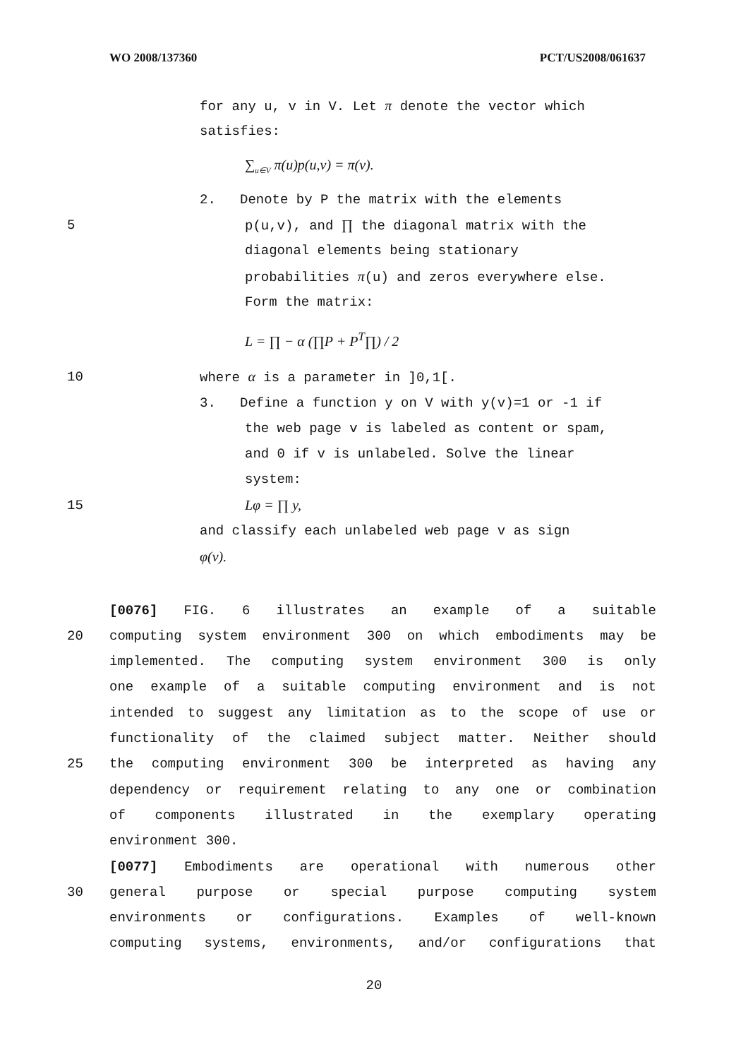WO 2008/137360 PCT/US2008/061637
for any u, v in V. Let π denote the vector which
satisfies:
∑<sub>u∈V</sub> π(u)p(u,v) = π(v).
2. Denote by P the matrix with the elements
5 p(u,v), and ∏ the diagonal matrix with the
diagonal elements being stationary
probabilities π(u) and zeros everywhere else.
Form the matrix:
L = ∏ − α (∏P + P<sup>T</sup>∏) / 2
10 where α is a parameter in ]0,1[.
3. Define a function y on V with y(v)=1 or -1 if
the web page v is labeled as content or spam,
and 0 if v is unlabeled. Solve the linear
system:
15 Lφ = ∏ y,
and classify each unlabeled web page v as sign
φ(v).
[0076] FIG. 6 illustrates an example of a suitable
20 computing system environment 300 on which embodiments may be
implemented. The computing system environment 300 is only
one example of a suitable computing environment and is not
intended to suggest any limitation as to the scope of use or
functionality of the claimed subject matter. Neither should
25 the computing environment 300 be interpreted as having any
dependency or requirement relating to any one or combination
of components illustrated in the exemplary operating
environment 300.
[0077] Embodiments are operational with numerous other
30 general purpose or special purpose computing system
environments or configurations. Examples of well-known
computing systems, environments, and/or configurations that
20